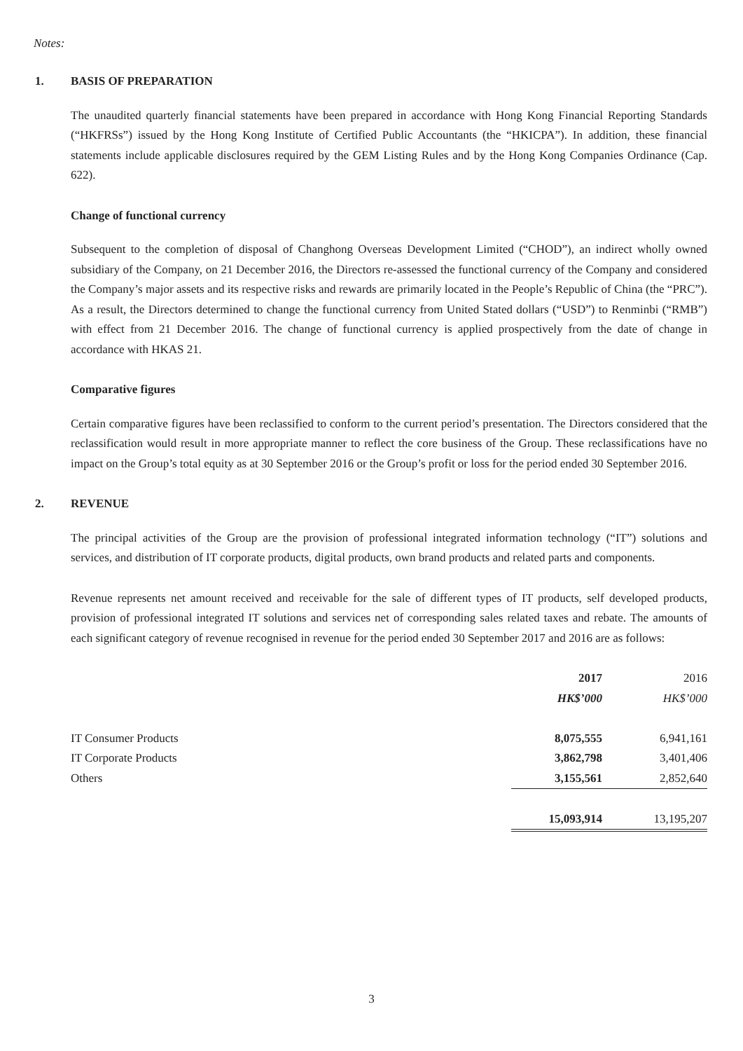Notes:
1. BASIS OF PREPARATION
The unaudited quarterly financial statements have been prepared in accordance with Hong Kong Financial Reporting Standards (“HKFRSs”) issued by the Hong Kong Institute of Certified Public Accountants (the “HKICPA”). In addition, these financial statements include applicable disclosures required by the GEM Listing Rules and by the Hong Kong Companies Ordinance (Cap. 622).
Change of functional currency
Subsequent to the completion of disposal of Changhong Overseas Development Limited (“CHOD”), an indirect wholly owned subsidiary of the Company, on 21 December 2016, the Directors re-assessed the functional currency of the Company and considered the Company’s major assets and its respective risks and rewards are primarily located in the People’s Republic of China (the “PRC”). As a result, the Directors determined to change the functional currency from United Stated dollars (“USD”) to Renminbi (“RMB”) with effect from 21 December 2016. The change of functional currency is applied prospectively from the date of change in accordance with HKAS 21.
Comparative figures
Certain comparative figures have been reclassified to conform to the current period’s presentation. The Directors considered that the reclassification would result in more appropriate manner to reflect the core business of the Group. These reclassifications have no impact on the Group’s total equity as at 30 September 2016 or the Group’s profit or loss for the period ended 30 September 2016.
2. REVENUE
The principal activities of the Group are the provision of professional integrated information technology (“IT”) solutions and services, and distribution of IT corporate products, digital products, own brand products and related parts and components.
Revenue represents net amount received and receivable for the sale of different types of IT products, self developed products, provision of professional integrated IT solutions and services net of corresponding sales related taxes and rebate. The amounts of each significant category of revenue recognised in revenue for the period ended 30 September 2017 and 2016 are as follows:
| | 2017 | 2016 |
| --- | --- | --- |
| | HK$’000 | HK$’000 |
| IT Consumer Products | 8,075,555 | 6,941,161 |
| IT Corporate Products | 3,862,798 | 3,401,406 |
| Others | 3,155,561 | 2,852,640 |
| | 15,093,914 | 13,195,207 |
3